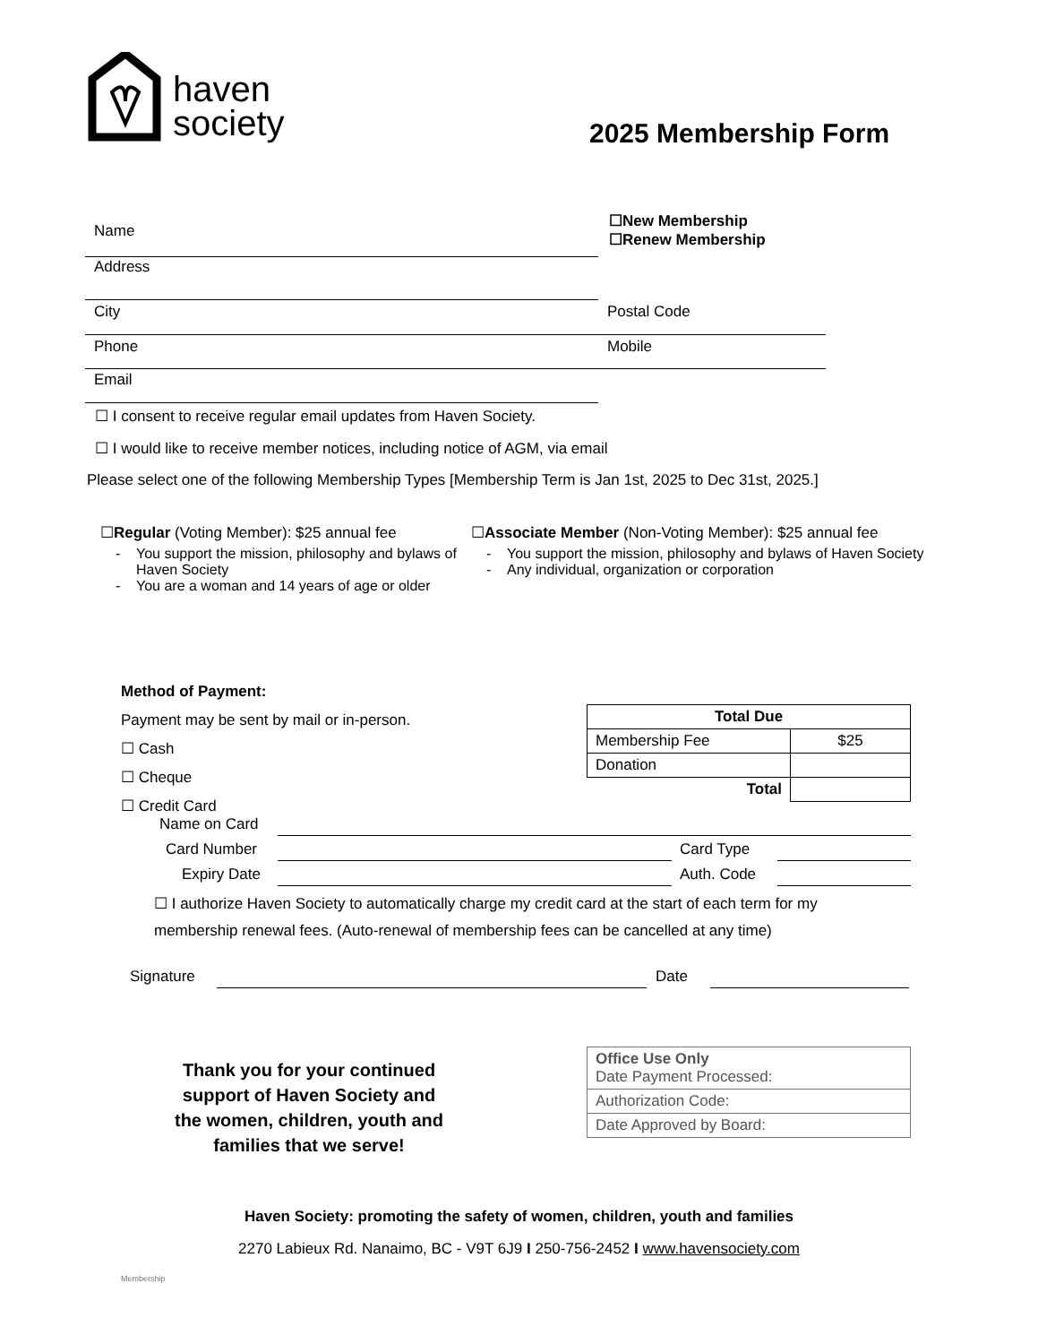haven
society
2025 Membership Form
Name
☐New Membership
☐Renew Membership
Address
City Postal Code
Phone Mobile
Email
☐ I consent to receive regular email updates from Haven Society.
☐ I would like to receive member notices, including notice of AGM, via email
Please select one of the following Membership Types [Membership Term is Jan 1st, 2025 to Dec 31st, 2025.]
☐Regular (Voting Member): $25 annual fee
You support the mission, philosophy and bylaws of Haven Society
You are a woman and 14 years of age or older
☐Associate Member (Non-Voting Member): $25 annual fee
You support the mission, philosophy and bylaws of Haven Society
Any individual, organization or corporation
Method of Payment:
Payment may be sent by mail or in-person.
☐ Cash
☐ Cheque
☐ Credit Card
| Total Due | |
| --- | --- |
| Membership Fee | $25 |
| Donation | |
| Total | |
Name on Card
Card Number Card Type
Expiry Date Auth. Code
☐ I authorize Haven Society to automatically charge my credit card at the start of each term for my membership renewal fees. (Auto-renewal of membership fees can be cancelled at any time)
Signature Date
Thank you for your continued support of Haven Society and the women, children, youth and families that we serve!
| Office Use Only Date Payment Processed: |
| Authorization Code: |
| Date Approved by Board: |
Haven Society: promoting the safety of women, children, youth and families
2270 Labieux Rd. Nanaimo, BC - V9T 6J9 I 250-756-2452 I www.havensociety.com
Membership